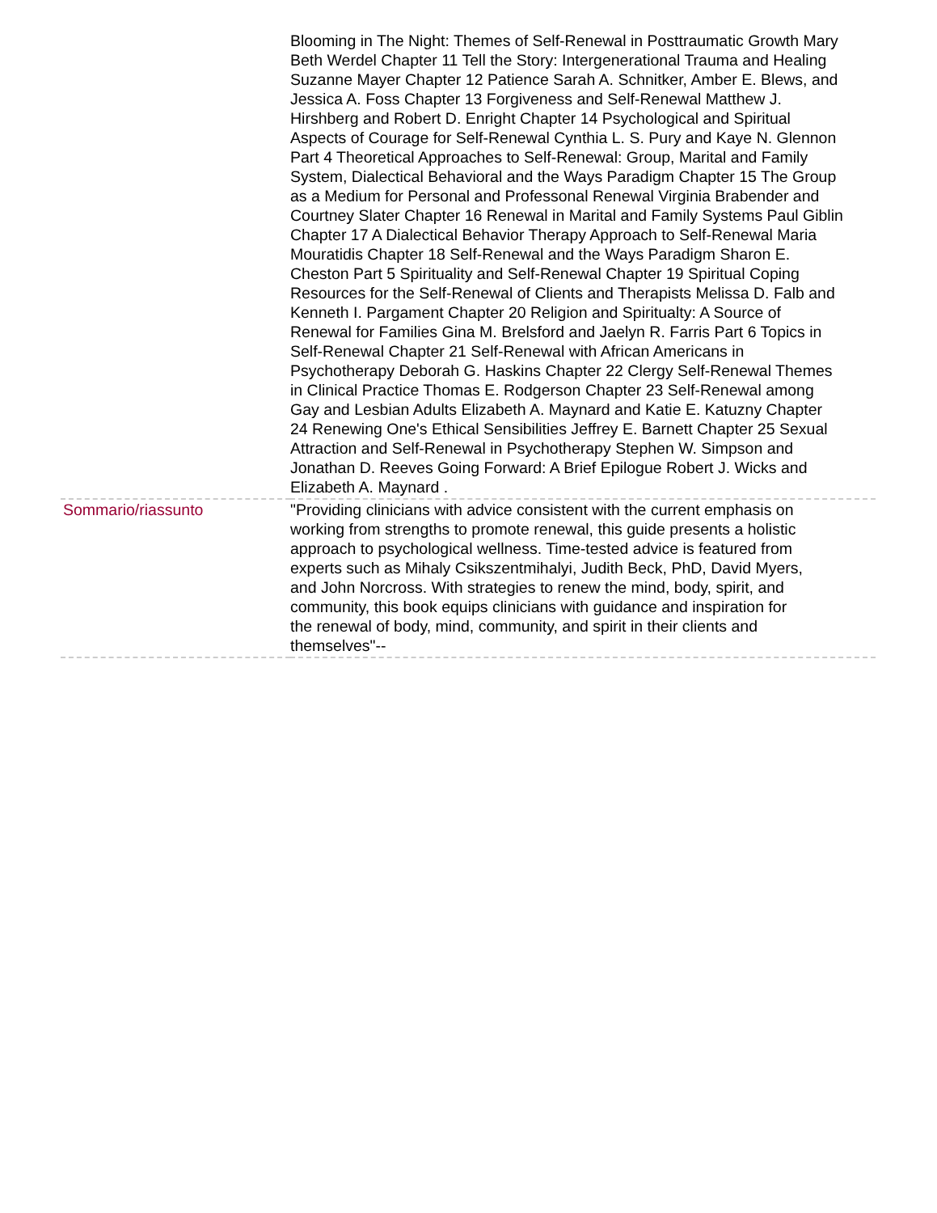| | Blooming in The Night: Themes of Self-Renewal in Posttraumatic Growth Mary Beth Werdel Chapter 11 Tell the Story: Intergenerational Trauma and Healing Suzanne Mayer Chapter 12 Patience Sarah A. Schnitker, Amber E. Blews, and Jessica A. Foss Chapter 13 Forgiveness and Self-Renewal Matthew J. Hirshberg and Robert D. Enright Chapter 14 Psychological and Spiritual Aspects of Courage for Self-Renewal Cynthia L. S. Pury and Kaye N. Glennon Part 4 Theoretical Approaches to Self-Renewal: Group, Marital and Family System, Dialectical Behavioral and the Ways Paradigm Chapter 15 The Group as a Medium for Personal and Professonal Renewal Virginia Brabender and Courtney Slater Chapter 16 Renewal in Marital and Family Systems Paul Giblin Chapter 17 A Dialectical Behavior Therapy Approach to Self-Renewal Maria Mouratidis Chapter 18 Self-Renewal and the Ways Paradigm Sharon E. Cheston Part 5 Spirituality and Self-Renewal Chapter 19 Spiritual Coping Resources for the Self-Renewal of Clients and Therapists Melissa D. Falb and Kenneth I. Pargament Chapter 20 Religion and Spiritualty: A Source of Renewal for Families Gina M. Brelsford and Jaelyn R. Farris Part 6 Topics in Self-Renewal Chapter 21 Self-Renewal with African Americans in Psychotherapy Deborah G. Haskins Chapter 22 Clergy Self-Renewal Themes in Clinical Practice Thomas E. Rodgerson Chapter 23 Self-Renewal among Gay and Lesbian Adults Elizabeth A. Maynard and Katie E. Katuzny Chapter 24 Renewing One's Ethical Sensibilities Jeffrey E. Barnett Chapter 25 Sexual Attraction and Self-Renewal in Psychotherapy Stephen W. Simpson and Jonathan D. Reeves Going Forward: A Brief Epilogue Robert J. Wicks and Elizabeth A. Maynard . |
| Sommario/riassunto | "Providing clinicians with advice consistent with the current emphasis on working from strengths to promote renewal, this guide presents a holistic approach to psychological wellness. Time-tested advice is featured from experts such as Mihaly Csikszentmihalyi, Judith Beck, PhD, David Myers, and John Norcross. With strategies to renew the mind, body, spirit, and community, this book equips clinicians with guidance and inspiration for the renewal of body, mind, community, and spirit in their clients and themselves"-- |